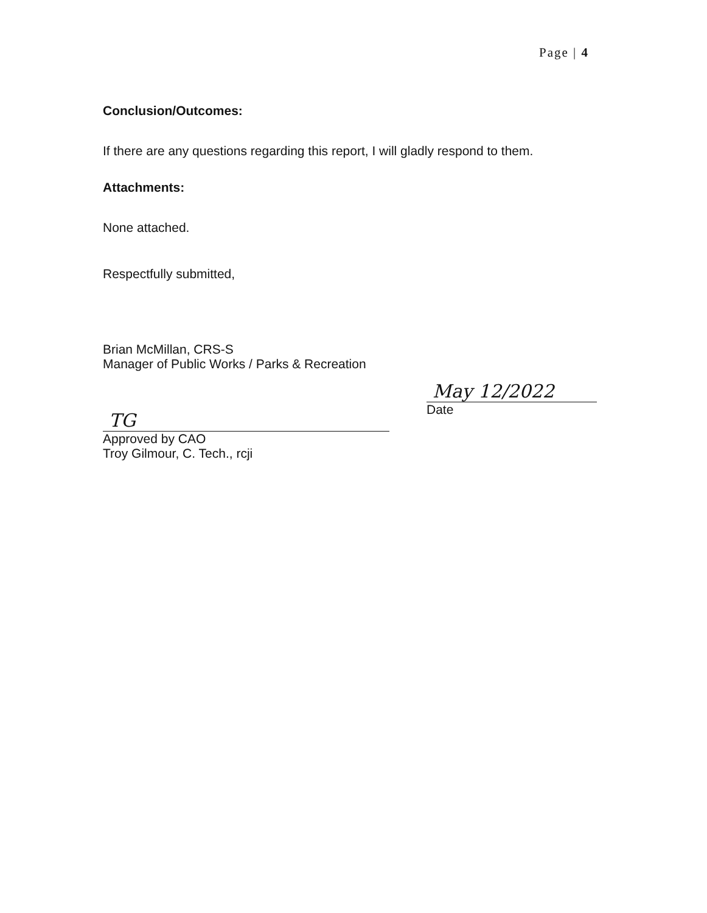Page | 4
Conclusion/Outcomes:
If there are any questions regarding this report, I will gladly respond to them.
Attachments:
None attached.
Respectfully submitted,
Brian McMillan, CRS-S
Manager of Public Works / Parks & Recreation
TG
Approved by CAO
Troy Gilmour, C. Tech., rcji
May 12/2022
Date